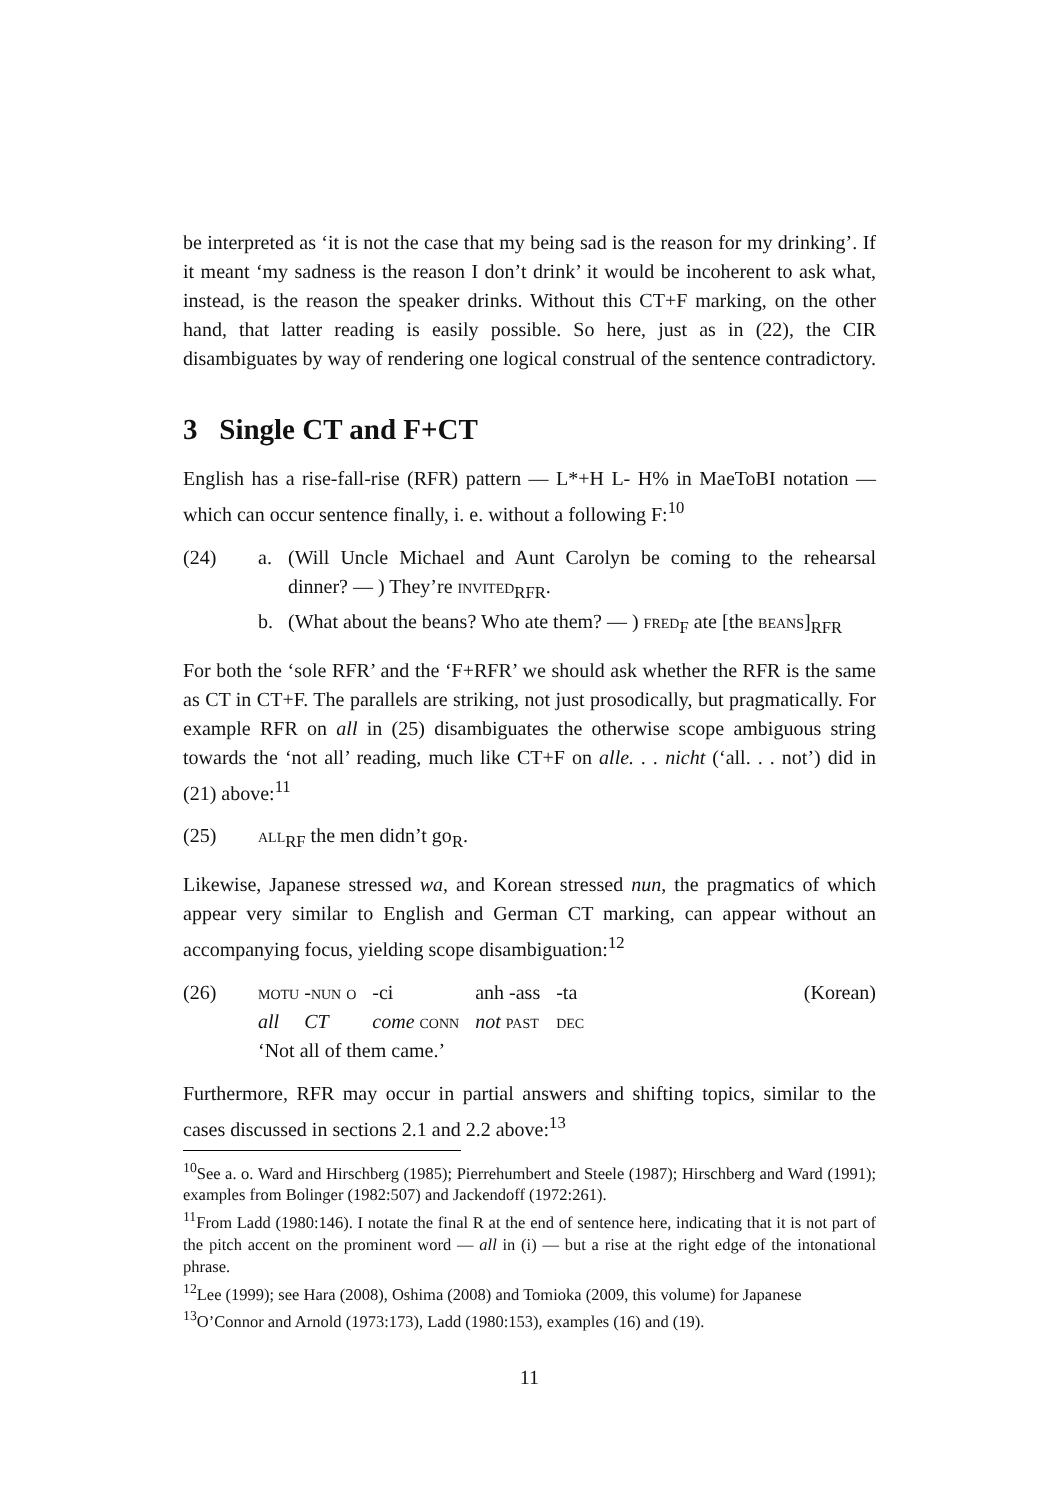be interpreted as ‘it is not the case that my being sad is the reason for my drinking’. If it meant ‘my sadness is the reason I don’t drink’ it would be incoherent to ask what, instead, is the reason the speaker drinks. Without this CT+F marking, on the other hand, that latter reading is easily possible. So here, just as in (22), the CIR disambiguates by way of rendering one logical construal of the sentence contradictory.
3 Single CT and F+CT
English has a rise-fall-rise (RFR) pattern — L*+H L- H% in MaeToBI notation — which can occur sentence finally, i. e. without a following F:<sup>10</sup>
(24) a. (Will Uncle Michael and Aunt Carolyn be coming to the rehearsal dinner? — ) They’re invited<sub>RFR</sub>.
b. (What about the beans? Who ate them? — ) fred<sub>F</sub> ate [the beans]<sub>RFR</sub>
For both the ‘sole RFR’ and the ‘F+RFR’ we should ask whether the RFR is the same as CT in CT+F. The parallels are striking, not just prosodically, but pragmatically. For example RFR on all in (25) disambiguates the otherwise scope ambiguous string towards the ‘not all’ reading, much like CT+F on alle. . . nicht (‘all. . . not’) did in (21) above:<sup>11</sup>
(25) all<sub>RF</sub> the men didn’t go<sub>R</sub>.
Likewise, Japanese stressed wa, and Korean stressed nun, the pragmatics of which appear very similar to English and German CT marking, can appear without an accompanying focus, yielding scope disambiguation:<sup>12</sup>
(26)
| motu -nun o | -ci | anh -ass | -ta |
| all CT | come conn | not past | dec |
(Korean)
‘Not all of them came.’
Furthermore, RFR may occur in partial answers and shifting topics, similar to the cases discussed in sections 2.1 and 2.2 above:<sup>13</sup>
<sup>10</sup> See a. o. Ward and Hirschberg (1985); Pierrehumbert and Steele (1987); Hirschberg and Ward (1991); examples from Bolinger (1982:507) and Jackendoff (1972:261).
<sup>11</sup> From Ladd (1980:146). I notate the final R at the end of sentence here, indicating that it is not part of the pitch accent on the prominent word — all in (i) — but a rise at the right edge of the intonational phrase.
<sup>12</sup> Lee (1999); see Hara (2008), Oshima (2008) and Tomioka (2009, this volume) for Japanese
<sup>13</sup>O’Connor and Arnold (1973:173), Ladd (1980:153), examples (16) and (19).
11